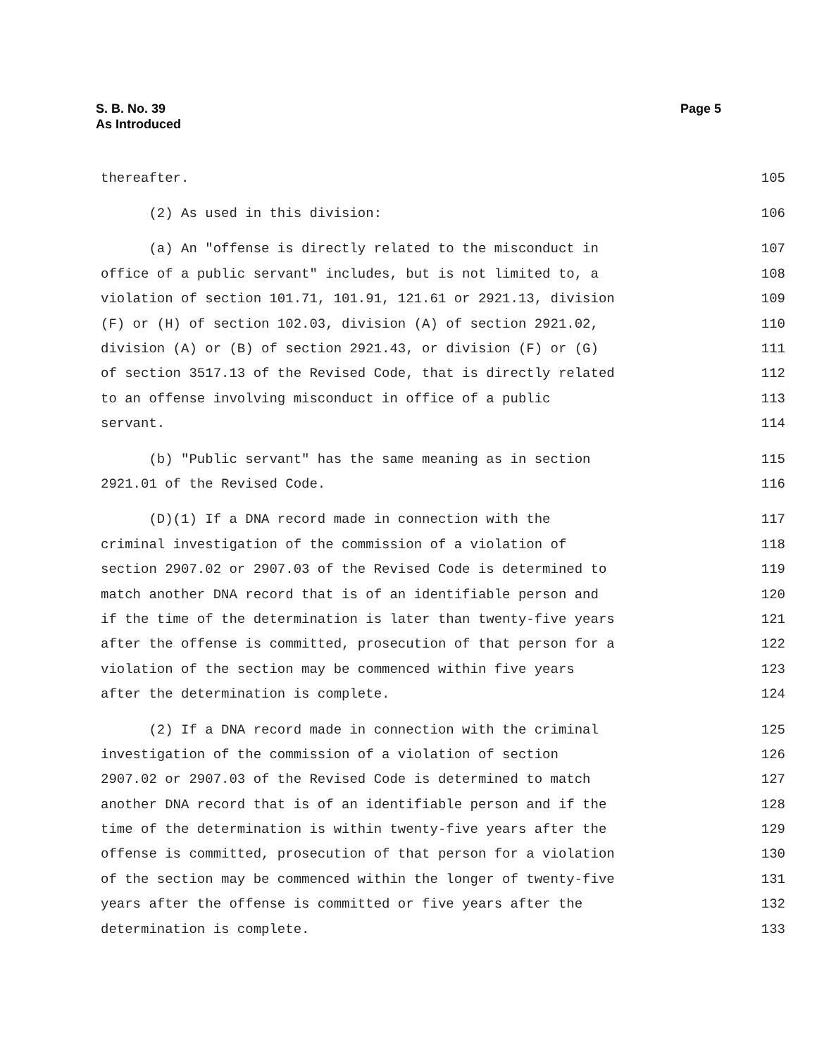Page 5 S. B. No. 39
As Introduced
thereafter. 105
(2) As used in this division: 106
(a) An "offense is directly related to the misconduct in 107
office of a public servant" includes, but is not limited to, a 108
violation of section 101.71, 101.91, 121.61 or 2921.13, division 109
(F) or (H) of section 102.03, division (A) of section 2921.02, 110
division (A) or (B) of section 2921.43, or division (F) or (G) 111
of section 3517.13 of the Revised Code, that is directly related 112
to an offense involving misconduct in office of a public 113
servant. 114
(b) "Public servant" has the same meaning as in section 115
2921.01 of the Revised Code. 116
(D)(1) If a DNA record made in connection with the 117
criminal investigation of the commission of a violation of 118
section 2907.02 or 2907.03 of the Revised Code is determined to 119
match another DNA record that is of an identifiable person and 120
if the time of the determination is later than twenty-five years 121
after the offense is committed, prosecution of that person for a 122
violation of the section may be commenced within five years 123
after the determination is complete. 124
(2) If a DNA record made in connection with the criminal 125
investigation of the commission of a violation of section 126
2907.02 or 2907.03 of the Revised Code is determined to match 127
another DNA record that is of an identifiable person and if the 128
time of the determination is within twenty-five years after the 129
offense is committed, prosecution of that person for a violation 130
of the section may be commenced within the longer of twenty-five 131
years after the offense is committed or five years after the 132
determination is complete. 133